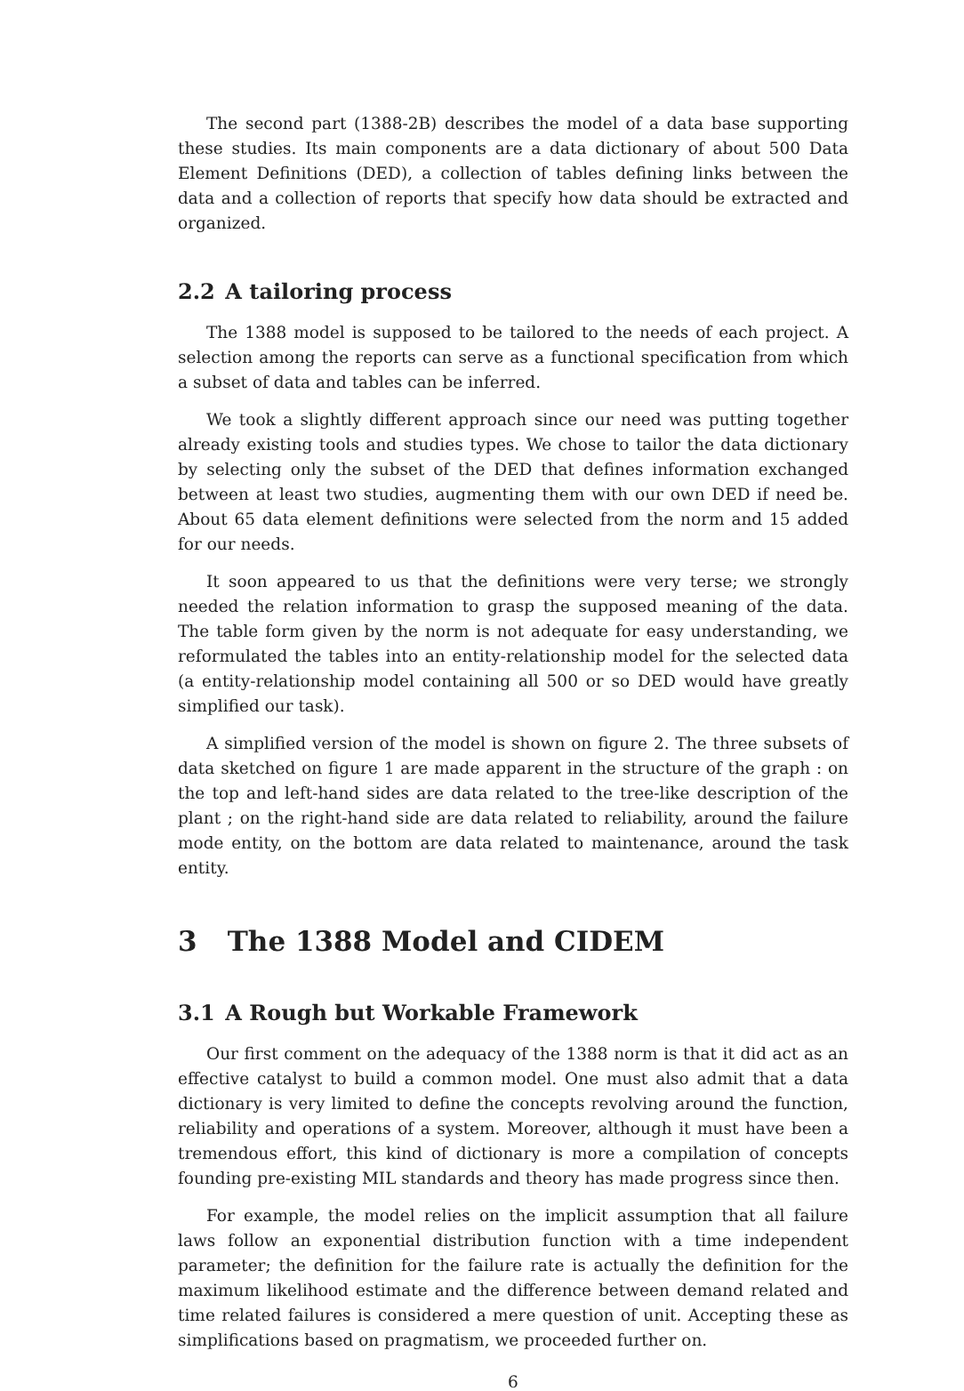The second part (1388-2B) describes the model of a data base supporting these studies. Its main components are a data dictionary of about 500 Data Element Definitions (DED), a collection of tables defining links between the data and a collection of reports that specify how data should be extracted and organized.
2.2 A tailoring process
The 1388 model is supposed to be tailored to the needs of each project. A selection among the reports can serve as a functional specification from which a subset of data and tables can be inferred.
We took a slightly different approach since our need was putting together already existing tools and studies types. We chose to tailor the data dictionary by selecting only the subset of the DED that defines information exchanged between at least two studies, augmenting them with our own DED if need be. About 65 data element definitions were selected from the norm and 15 added for our needs.
It soon appeared to us that the definitions were very terse; we strongly needed the relation information to grasp the supposed meaning of the data. The table form given by the norm is not adequate for easy understanding, we reformulated the tables into an entity-relationship model for the selected data (a entity-relationship model containing all 500 or so DED would have greatly simplified our task).
A simplified version of the model is shown on figure 2. The three subsets of data sketched on figure 1 are made apparent in the structure of the graph : on the top and left-hand sides are data related to the tree-like description of the plant ; on the right-hand side are data related to reliability, around the failure mode entity, on the bottom are data related to maintenance, around the task entity.
3 The 1388 Model and CIDEM
3.1 A Rough but Workable Framework
Our first comment on the adequacy of the 1388 norm is that it did act as an effective catalyst to build a common model. One must also admit that a data dictionary is very limited to define the concepts revolving around the function, reliability and operations of a system. Moreover, although it must have been a tremendous effort, this kind of dictionary is more a compilation of concepts founding pre-existing MIL standards and theory has made progress since then.
For example, the model relies on the implicit assumption that all failure laws follow an exponential distribution function with a time independent parameter; the definition for the failure rate is actually the definition for the maximum likelihood estimate and the difference between demand related and time related failures is considered a mere question of unit. Accepting these as simplifications based on pragmatism, we proceeded further on.
6